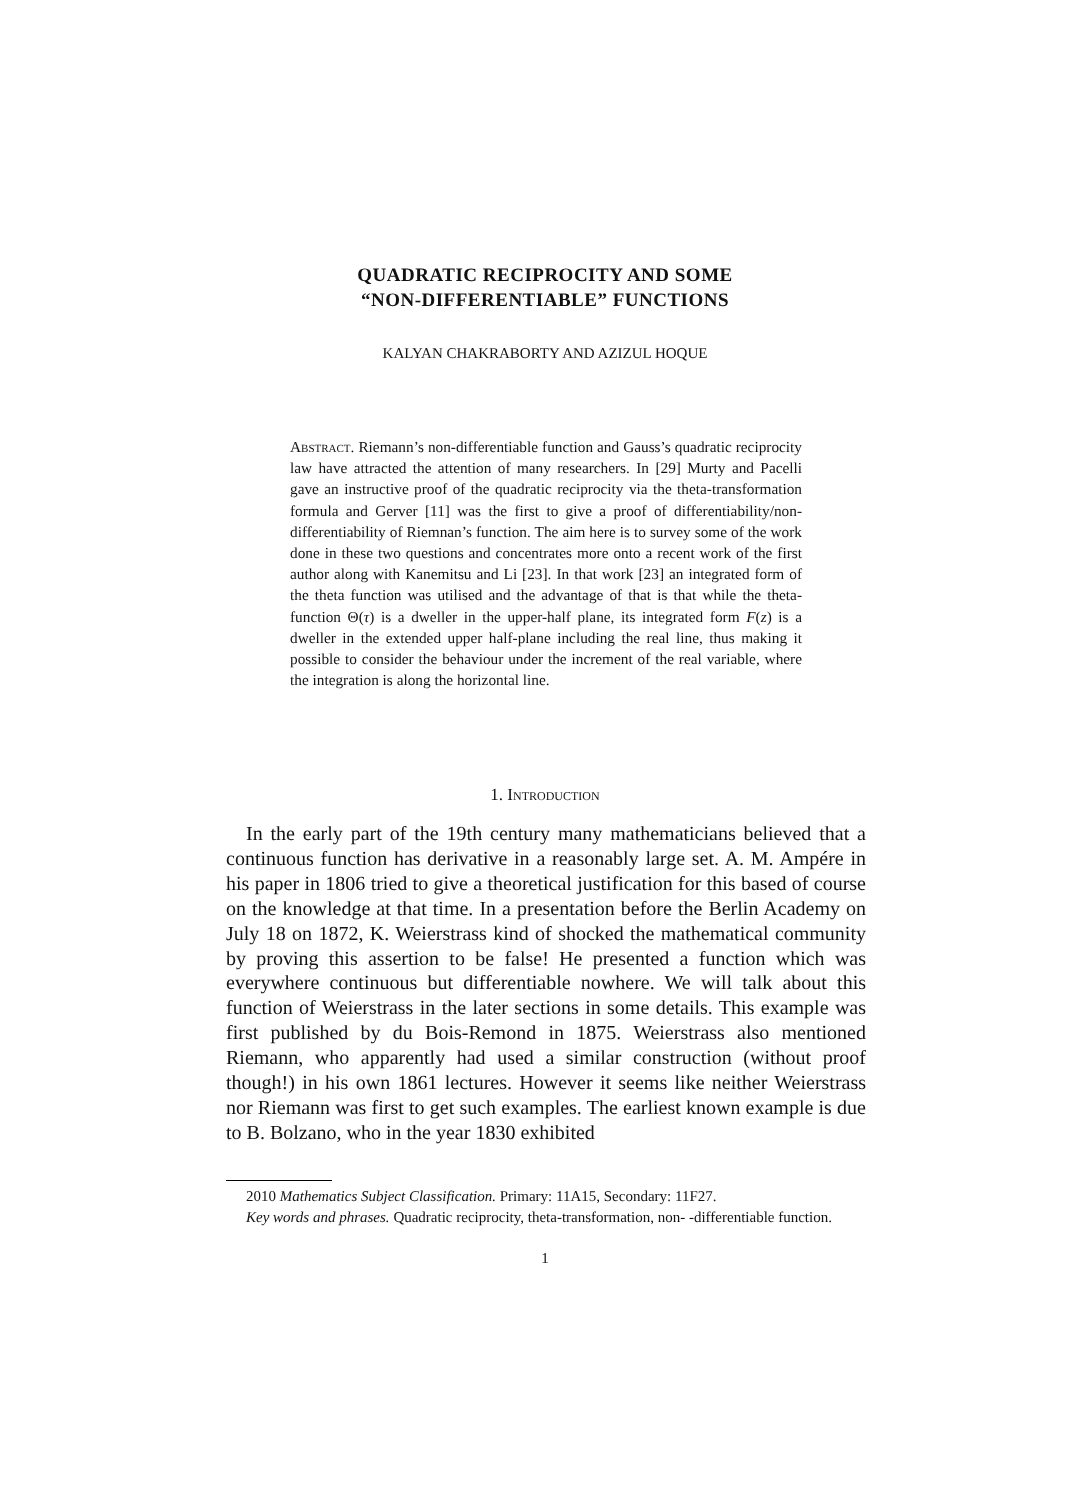QUADRATIC RECIPROCITY AND SOME
“NON-DIFFERENTIABLE” FUNCTIONS
KALYAN CHAKRABORTY AND AZIZUL HOQUE
Abstract. Riemann’s non-differentiable function and Gauss’s quadratic reciprocity law have attracted the attention of many researchers. In [29] Murty and Pacelli gave an instructive proof of the quadratic reciprocity via the theta-transformation formula and Gerver [11] was the first to give a proof of differentiability/non-differentiability of Riemnan’s function. The aim here is to survey some of the work done in these two questions and concentrates more onto a recent work of the first author along with Kanemitsu and Li [23]. In that work [23] an integrated form of the theta function was utilised and the advantage of that is that while the theta-function Θ(τ) is a dweller in the upper-half plane, its integrated form F(z) is a dweller in the extended upper half-plane including the real line, thus making it possible to consider the behaviour under the increment of the real variable, where the integration is along the horizontal line.
1. Introduction
In the early part of the 19th century many mathematicians believed that a continuous function has derivative in a reasonably large set. A. M. Ampére in his paper in 1806 tried to give a theoretical justification for this based of course on the knowledge at that time. In a presentation before the Berlin Academy on July 18 on 1872, K. Weierstrass kind of shocked the mathematical community by proving this assertion to be false! He presented a function which was everywhere continuous but differentiable nowhere. We will talk about this function of Weierstrass in the later sections in some details. This example was first published by du Bois-Remond in 1875. Weierstrass also mentioned Riemann, who apparently had used a similar construction (without proof though!) in his own 1861 lectures. However it seems like neither Weierstrass nor Riemann was first to get such examples. The earliest known example is due to B. Bolzano, who in the year 1830 exhibited
2010 Mathematics Subject Classification. Primary: 11A15, Secondary: 11F27.
Key words and phrases. Quadratic reciprocity, theta-transformation, non- -differentiable function.
1